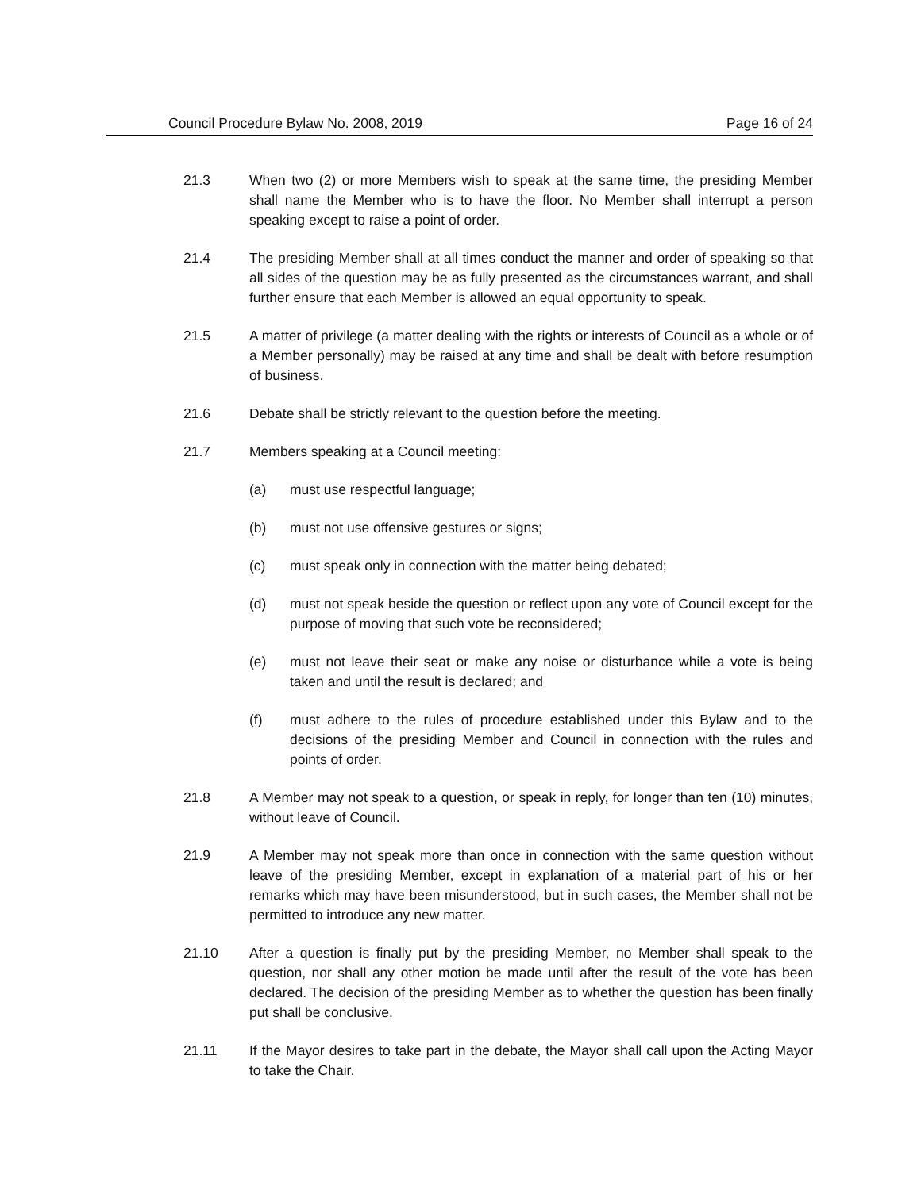Council Procedure Bylaw No. 2008, 2019 Page 16 of 24
21.3 When two (2) or more Members wish to speak at the same time, the presiding Member shall name the Member who is to have the floor. No Member shall interrupt a person speaking except to raise a point of order.
21.4 The presiding Member shall at all times conduct the manner and order of speaking so that all sides of the question may be as fully presented as the circumstances warrant, and shall further ensure that each Member is allowed an equal opportunity to speak.
21.5 A matter of privilege (a matter dealing with the rights or interests of Council as a whole or of a Member personally) may be raised at any time and shall be dealt with before resumption of business.
21.6 Debate shall be strictly relevant to the question before the meeting.
21.7 Members speaking at a Council meeting:
(a) must use respectful language;
(b) must not use offensive gestures or signs;
(c) must speak only in connection with the matter being debated;
(d) must not speak beside the question or reflect upon any vote of Council except for the purpose of moving that such vote be reconsidered;
(e) must not leave their seat or make any noise or disturbance while a vote is being taken and until the result is declared; and
(f) must adhere to the rules of procedure established under this Bylaw and to the decisions of the presiding Member and Council in connection with the rules and points of order.
21.8 A Member may not speak to a question, or speak in reply, for longer than ten (10) minutes, without leave of Council.
21.9 A Member may not speak more than once in connection with the same question without leave of the presiding Member, except in explanation of a material part of his or her remarks which may have been misunderstood, but in such cases, the Member shall not be permitted to introduce any new matter.
21.10 After a question is finally put by the presiding Member, no Member shall speak to the question, nor shall any other motion be made until after the result of the vote has been declared. The decision of the presiding Member as to whether the question has been finally put shall be conclusive.
21.11 If the Mayor desires to take part in the debate, the Mayor shall call upon the Acting Mayor to take the Chair.